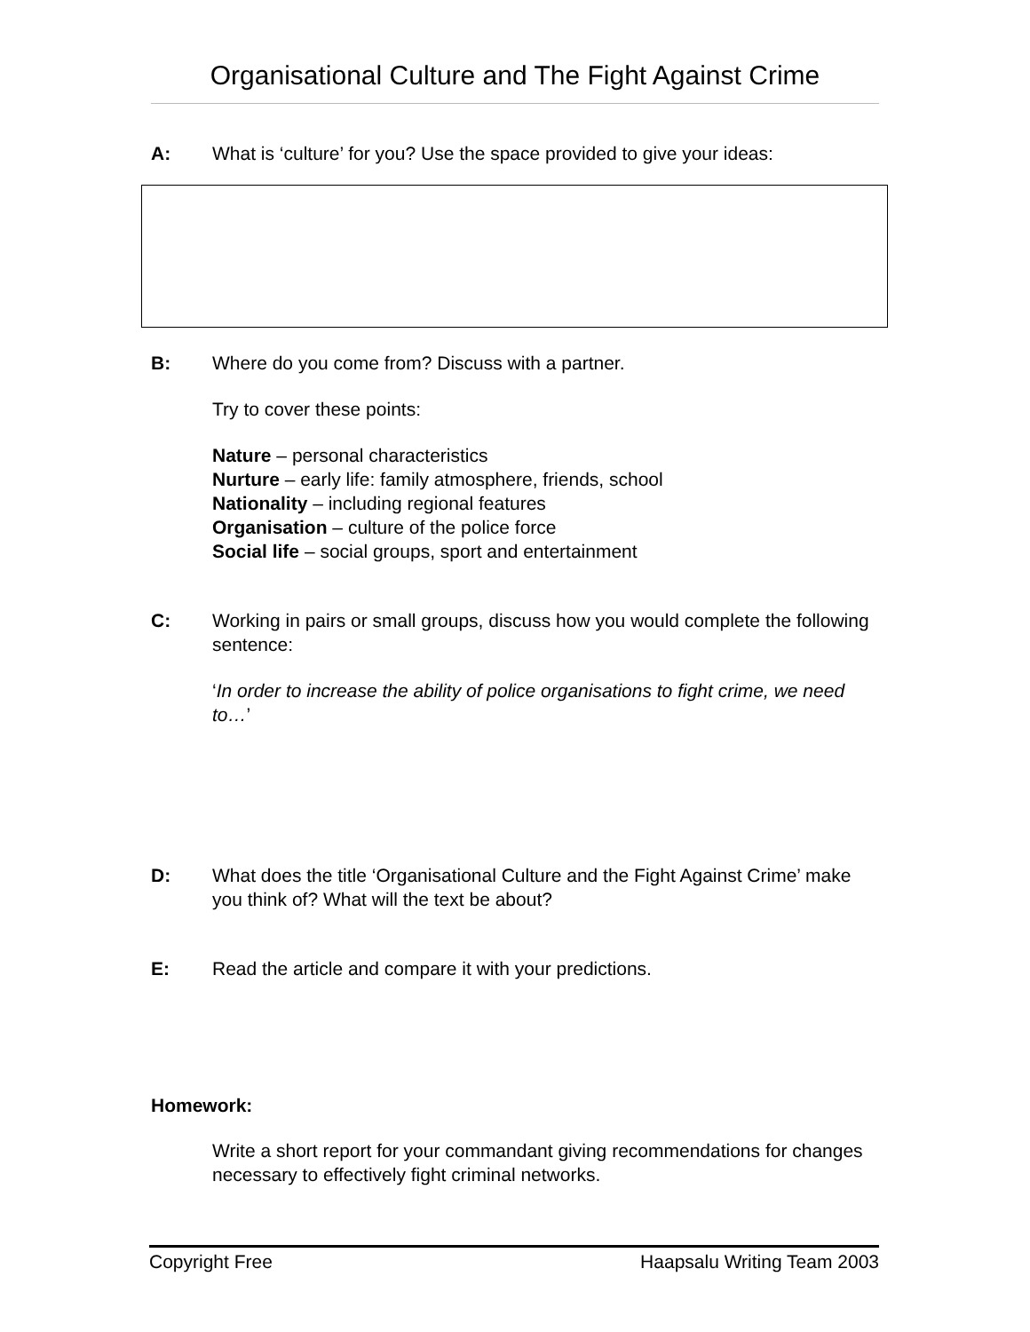Organisational Culture and The Fight Against Crime
A: What is ‘culture’ for you? Use the space provided to give your ideas:
B: Where do you come from? Discuss with a partner.
Try to cover these points:
Nature – personal characteristics
Nurture – early life: family atmosphere, friends, school
Nationality – including regional features
Organisation – culture of the police force
Social life – social groups, sport and entertainment
C: Working in pairs or small groups, discuss how you would complete the following sentence:
‘In order to increase the ability of police organisations to fight crime, we need to…’
D: What does the title ‘Organisational Culture and the Fight Against Crime’ make you think of? What will the text be about?
E: Read the article and compare it with your predictions.
Homework:
Write a short report for your commandant giving recommendations for changes necessary to effectively fight criminal networks.
Copyright Free Haapsalu Writing Team 2003